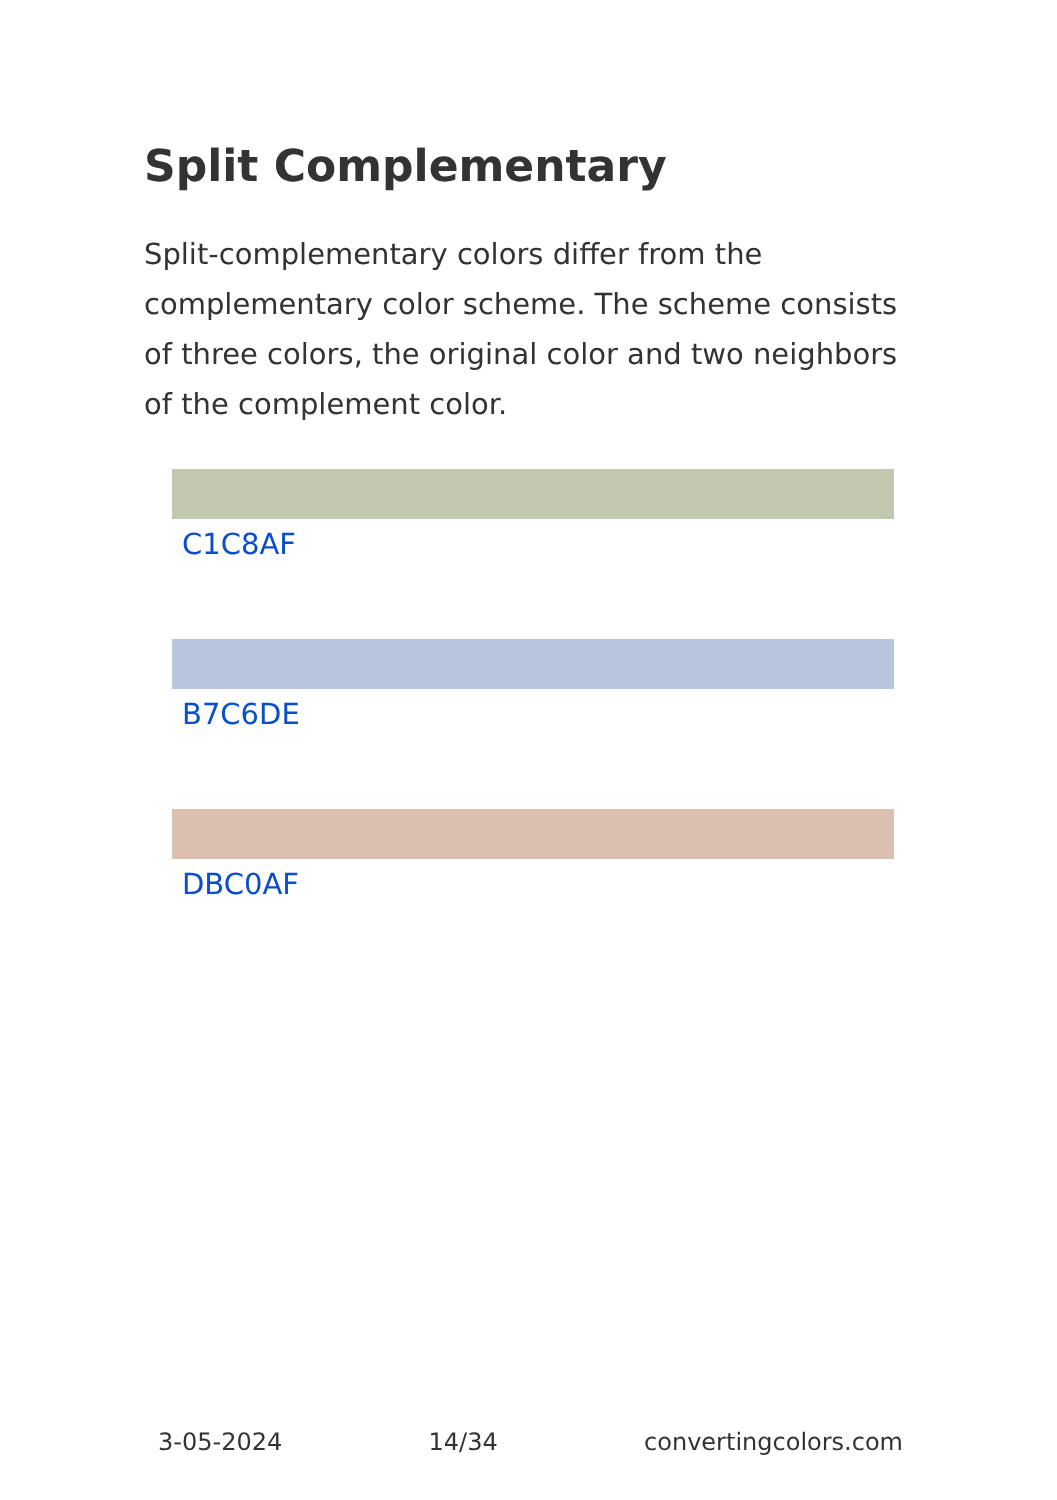Split Complementary
Split-complementary colors differ from the complementary color scheme. The scheme consists of three colors, the original color and two neighbors of the complement color.
C1C8AF
B7C6DE
DBC0AF
3-05-2024 14/34 convertingcolors.com